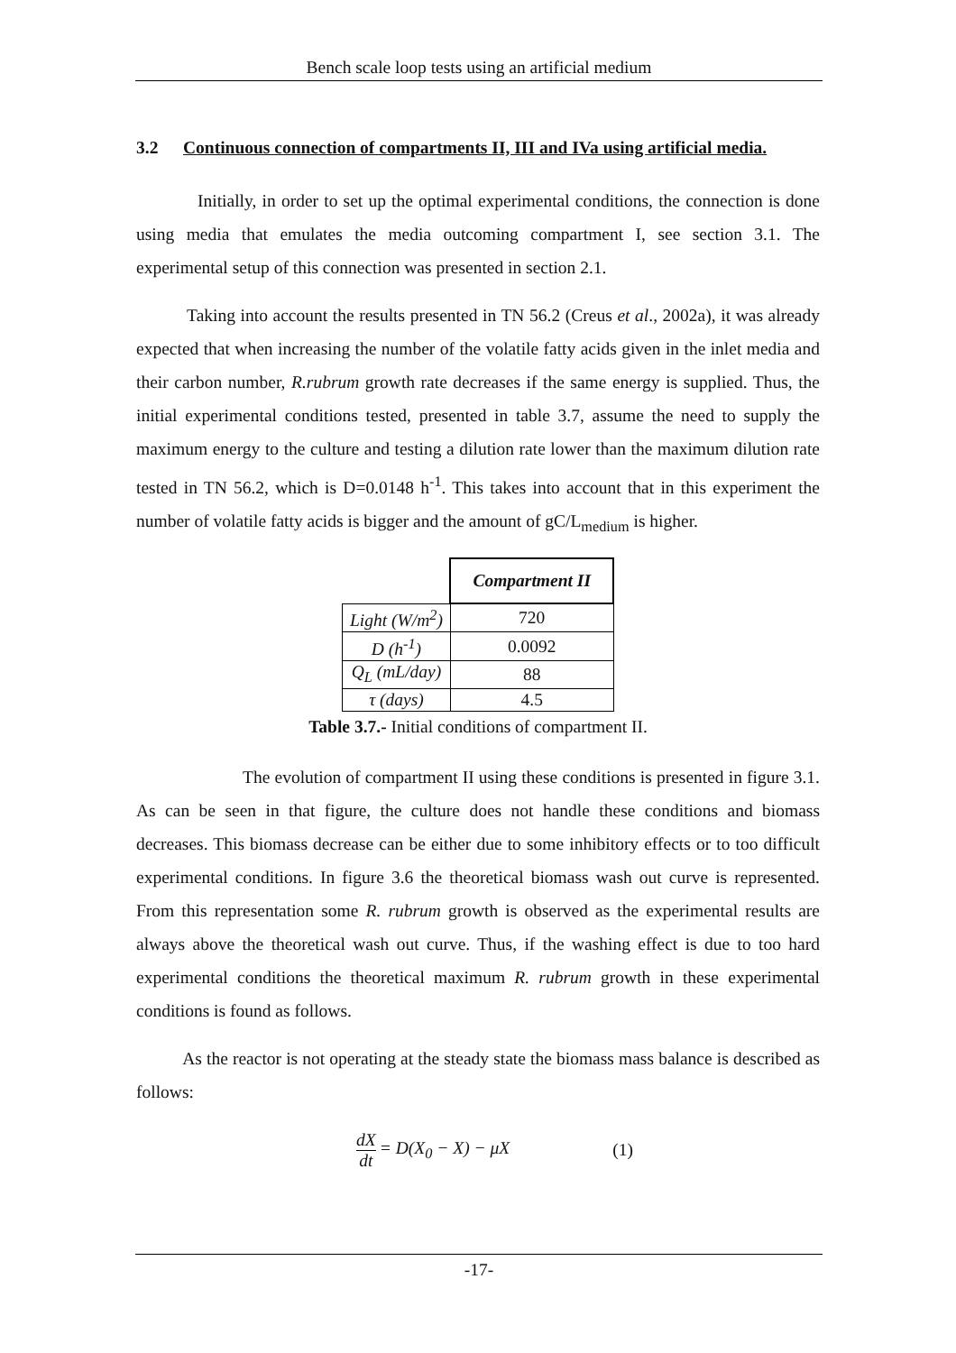Bench scale loop tests using an artificial medium
3.2 Continuous connection of compartments II, III and IVa using artificial media.
Initially, in order to set up the optimal experimental conditions, the connection is done using media that emulates the media outcoming compartment I, see section 3.1. The experimental setup of this connection was presented in section 2.1.
Taking into account the results presented in TN 56.2 (Creus et al., 2002a), it was already expected that when increasing the number of the volatile fatty acids given in the inlet media and their carbon number, R.rubrum growth rate decreases if the same energy is supplied. Thus, the initial experimental conditions tested, presented in table 3.7, assume the need to supply the maximum energy to the culture and testing a dilution rate lower than the maximum dilution rate tested in TN 56.2, which is D=0.0148 h<sup>-1</sup>. This takes into account that in this experiment the number of volatile fatty acids is bigger and the amount of gC/L<sub>medium</sub> is higher.
| | Compartment II |
| Light (W/m<sup>2</sup>) | 720 |
| D (h<sup>-1</sup>) | 0.0092 |
| Q<sub>L</sub> (mL/day) | 88 |
| τ (days) | 4.5 |
Table 3.7.- Initial conditions of compartment II.
The evolution of compartment II using these conditions is presented in figure 3.1. As can be seen in that figure, the culture does not handle these conditions and biomass decreases. This biomass decrease can be either due to some inhibitory effects or to too difficult experimental conditions. In figure 3.6 the theoretical biomass wash out curve is represented. From this representation some R. rubrum growth is observed as the experimental results are always above the theoretical wash out curve. Thus, if the washing effect is due to too hard experimental conditions the theoretical maximum R. rubrum growth in these experimental conditions is found as follows.
As the reactor is not operating at the steady state the biomass mass balance is described as follows:
dX dt = D(X<sub>0</sub> − X) − μX (1)
-17-